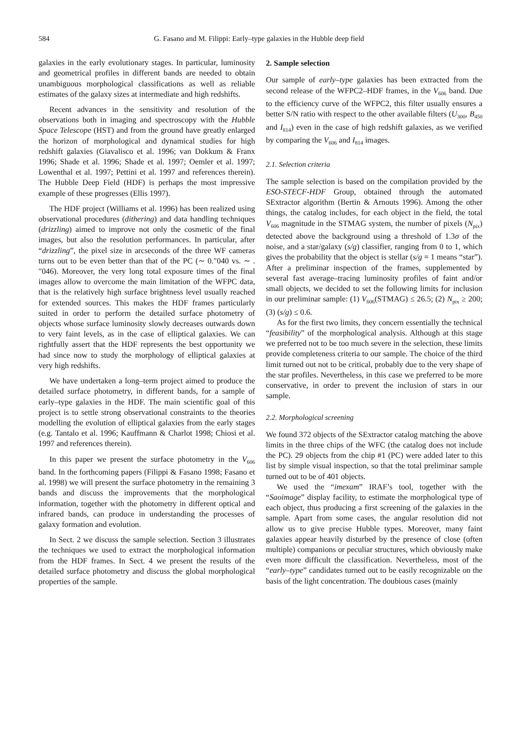584 G. Fasano and M. Filippi: Early–type galaxies in the Hubble deep field
galaxies in the early evolutionary stages. In particular, luminosity and geometrical profiles in different bands are needed to obtain unambiguous morphological classifications as well as reliable estimates of the galaxy sizes at intermediate and high redshifts.
Recent advances in the sensitivity and resolution of the observations both in imaging and spectroscopy with the Hubble Space Telescope (HST) and from the ground have greatly enlarged the horizon of morphological and dynamical studies for high redshift galaxies (Giavalisco et al. 1996; van Dokkum & Franx 1996; Shade et al. 1996; Shade et al. 1997; Oemler et al. 1997; Lowenthal et al. 1997; Pettini et al. 1997 and references therein). The Hubble Deep Field (HDF) is perhaps the most impressive example of these progresses (Ellis 1997).
The HDF project (Williams et al. 1996) has been realized using observational procedures (dithering) and data handling techniques (drizzling) aimed to improve not only the cosmetic of the final images, but also the resolution performances. In particular, after “drizzling”, the pixel size in arcseconds of the three WF cameras turns out to be even better than that of the PC (∼ 0.″040 vs. ∼ .″046). Moreover, the very long total exposure times of the final images allow to overcome the main limitation of the WFPC data, that is the relatively high surface brightness level usually reached for extended sources. This makes the HDF frames particularly suited in order to perform the detailed surface photometry of objects whose surface luminosity slowly decreases outwards down to very faint levels, as in the case of elliptical galaxies. We can rightfully assert that the HDF represents the best opportunity we had since now to study the morphology of elliptical galaxies at very high redshifts.
We have undertaken a long–term project aimed to produce the detailed surface photometry, in different bands, for a sample of early–type galaxies in the HDF. The main scientific goal of this project is to settle strong observational constraints to the theories modelling the evolution of elliptical galaxies from the early stages (e.g. Tantalo et al. 1996; Kauffmann & Charlot 1998; Chiosi et al. 1997 and references therein).
In this paper we present the surface photometry in the V<sub>606</sub> band. In the forthcoming papers (Filippi & Fasano 1998; Fasano et al. 1998) we will present the surface photometry in the remaining 3 bands and discuss the improvements that the morphological information, together with the photometry in different optical and infrared bands, can produce in understanding the processes of galaxy formation and evolution.
In Sect. 2 we discuss the sample selection. Section 3 illustrates the techniques we used to extract the morphological information from the HDF frames. In Sect. 4 we present the results of the detailed surface photometry and discuss the global morphological properties of the sample.
2. Sample selection
Our sample of early–type galaxies has been extracted from the second release of the WFPC2–HDF frames, in the V<sub>606</sub> band. Due to the efficiency curve of the WFPC2, this filter usually ensures a better S/N ratio with respect to the other available filters (U<sub>300</sub>, B<sub>450</sub> and I<sub>814</sub>) even in the case of high redshift galaxies, as we verified by comparing the V<sub>606</sub> and I<sub>814</sub> images.
2.1. Selection criteria
The sample selection is based on the compilation provided by the ESO-STECF-HDF Group, obtained through the automated SExtractor algorithm (Bertin & Arnouts 1996). Among the other things, the catalog includes, for each object in the field, the total V<sub>606</sub> magnitude in the STMAG system, the number of pixels (N<sub>pix</sub>) detected above the background using a threshold of 1.3σ of the noise, and a star/galaxy (s/g) classifier, ranging from 0 to 1, which gives the probability that the object is stellar (s/g = 1 means “star”). After a preliminar inspection of the frames, supplemented by several fast average–tracing luminosity profiles of faint and/or small objects, we decided to set the following limits for inclusion in our preliminar sample: (1) V<sub>606</sub>(STMAG) ≤ 26.5; (2) N<sub>pix</sub> ≥ 200; (3) (s/g) ≤ 0.6.
As for the first two limits, they concern essentially the technical “feasibility” of the morphological analysis. Although at this stage we preferred not to be too much severe in the selection, these limits provide completeness criteria to our sample. The choice of the third limit turned out not to be critical, probably due to the very shape of the star profiles. Nevertheless, in this case we preferred to be more conservative, in order to prevent the inclusion of stars in our sample.
2.2. Morphological screening
We found 372 objects of the SExtractor catalog matching the above limits in the three chips of the WFC (the catalog does not include the PC). 29 objects from the chip #1 (PC) were added later to this list by simple visual inspection, so that the total preliminar sample turned out to be of 401 objects.
We used the “imexam” IRAF’s tool, together with the “Saoimage” display facility, to estimate the morphological type of each object, thus producing a first screening of the galaxies in the sample. Apart from some cases, the angular resolution did not allow us to give precise Hubble types. Moreover, many faint galaxies appear heavily disturbed by the presence of close (often multiple) companions or peculiar structures, which obviously make even more difficult the classification. Nevertheless, most of the “early–type” candidates turned out to be easily recognizable on the basis of the light concentration. The doubious cases (mainly